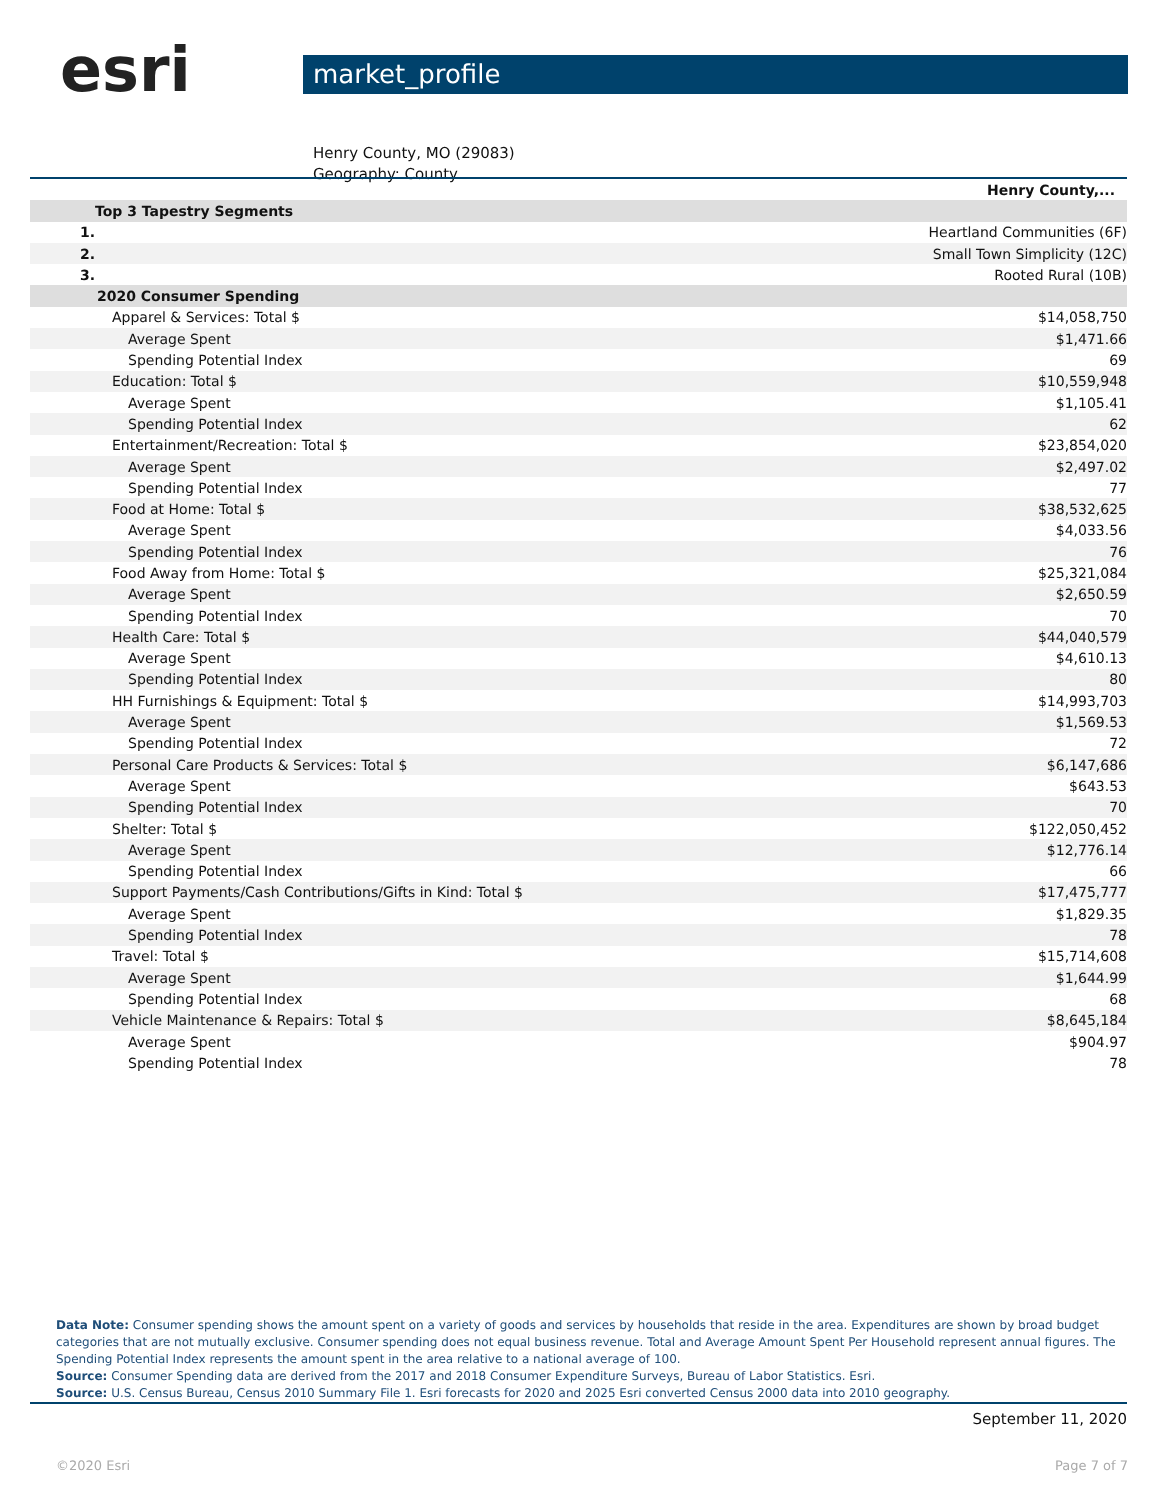esri
market_profile
Henry County, MO (29083)
Geography: County
| | Henry County,... |
| --- | --- |
| Top 3 Tapestry Segments | |
| 1. | Heartland Communities (6F) |
| 2. | Small Town Simplicity (12C) |
| 3. | Rooted Rural (10B) |
| 2020 Consumer Spending | |
| Apparel & Services: Total $ | $14,058,750 |
| Average Spent | $1,471.66 |
| Spending Potential Index | 69 |
| Education: Total $ | $10,559,948 |
| Average Spent | $1,105.41 |
| Spending Potential Index | 62 |
| Entertainment/Recreation: Total $ | $23,854,020 |
| Average Spent | $2,497.02 |
| Spending Potential Index | 77 |
| Food at Home: Total $ | $38,532,625 |
| Average Spent | $4,033.56 |
| Spending Potential Index | 76 |
| Food Away from Home: Total $ | $25,321,084 |
| Average Spent | $2,650.59 |
| Spending Potential Index | 70 |
| Health Care: Total $ | $44,040,579 |
| Average Spent | $4,610.13 |
| Spending Potential Index | 80 |
| HH Furnishings & Equipment: Total $ | $14,993,703 |
| Average Spent | $1,569.53 |
| Spending Potential Index | 72 |
| Personal Care Products & Services: Total $ | $6,147,686 |
| Average Spent | $643.53 |
| Spending Potential Index | 70 |
| Shelter: Total $ | $122,050,452 |
| Average Spent | $12,776.14 |
| Spending Potential Index | 66 |
| Support Payments/Cash Contributions/Gifts in Kind: Total $ | $17,475,777 |
| Average Spent | $1,829.35 |
| Spending Potential Index | 78 |
| Travel: Total $ | $15,714,608 |
| Average Spent | $1,644.99 |
| Spending Potential Index | 68 |
| Vehicle Maintenance & Repairs: Total $ | $8,645,184 |
| Average Spent | $904.97 |
| Spending Potential Index | 78 |
Data Note: Consumer spending shows the amount spent on a variety of goods and services by households that reside in the area. Expenditures are shown by broad budget categories that are not mutually exclusive. Consumer spending does not equal business revenue. Total and Average Amount Spent Per Household represent annual figures. The Spending Potential Index represents the amount spent in the area relative to a national average of 100.
Source: Consumer Spending data are derived from the 2017 and 2018 Consumer Expenditure Surveys, Bureau of Labor Statistics. Esri.
Source: U.S. Census Bureau, Census 2010 Summary File 1. Esri forecasts for 2020 and 2025 Esri converted Census 2000 data into 2010 geography.
September 11, 2020
©2020 Esri Page 7 of 7